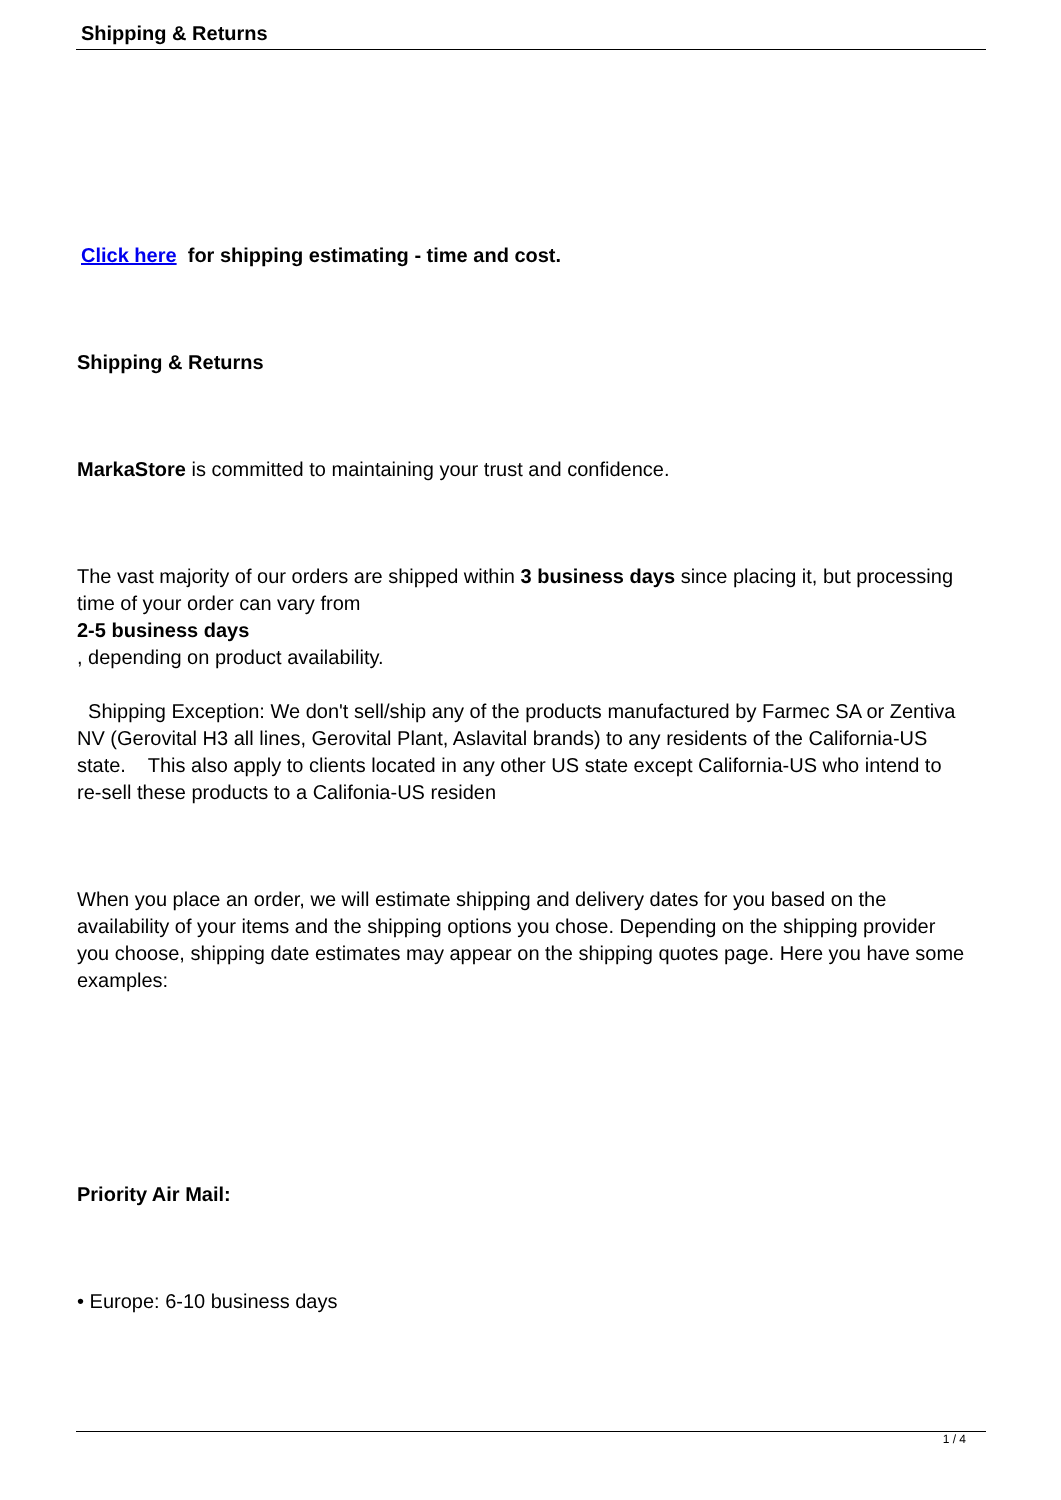Shipping & Returns
Click here for shipping estimating - time and cost.
Shipping & Returns
MarkaStore is committed to maintaining your trust and confidence.
The vast majority of our orders are shipped within 3 business days since placing it, but processing time of your order can vary from
2-5 business days
, depending on product availability.
Shipping Exception: We don't sell/ship any of the products manufactured by Farmec SA or Zentiva NV (Gerovital H3 all lines, Gerovital Plant, Aslavital brands) to any residents of the California-US state. This also apply to clients located in any other US state except California-US who intend to re-sell these products to a Califonia-US residen
When you place an order, we will estimate shipping and delivery dates for you based on the availability of your items and the shipping options you chose. Depending on the shipping provider you choose, shipping date estimates may appear on the shipping quotes page. Here you have some examples:
Priority Air Mail:
• Europe: 6-10 business days
1 / 4